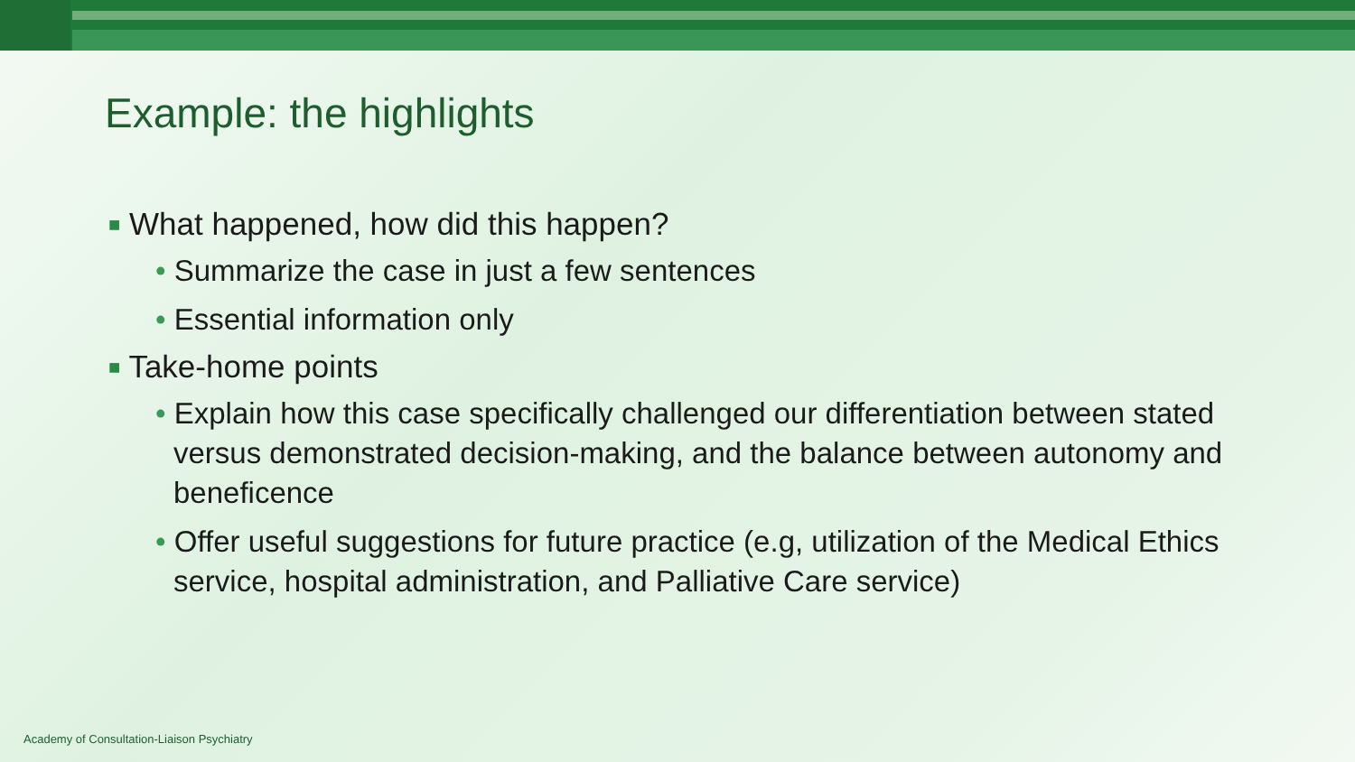Example: the highlights
■ What happened, how did this happen?
• Summarize the case in just a few sentences
• Essential information only
■ Take-home points
• Explain how this case specifically challenged our differentiation between stated versus demonstrated decision-making, and the balance between autonomy and beneficence
• Offer useful suggestions for future practice (e.g, utilization of the Medical Ethics service, hospital administration, and Palliative Care service)
Academy of Consultation-Liaison Psychiatry